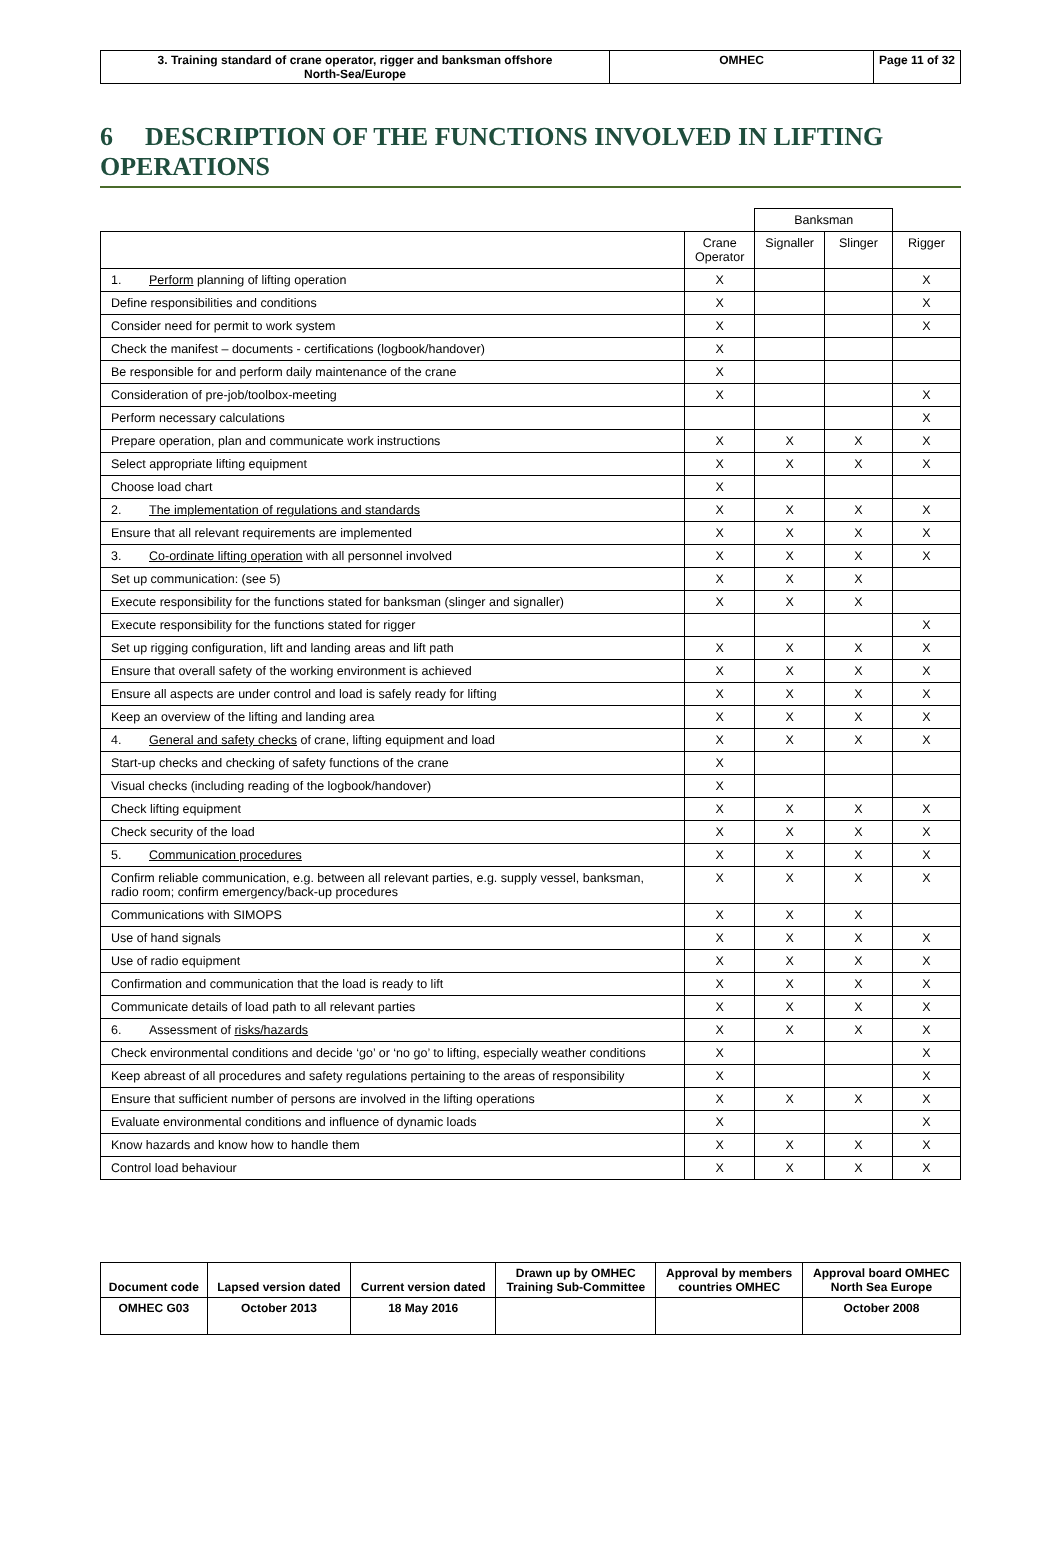| 3. Training standard of crane operator, rigger and banksman offshore North-Sea/Europe | OMHEC | Page 11 of 32 |
6 DESCRIPTION OF THE FUNCTIONS INVOLVED IN LIFTING OPERATIONS
| | | Banksman | | |
| --- | --- | --- | --- | --- |
| | Crane Operator | Signaller | Slinger | Rigger |
| 1. Perform planning of lifting operation | X | | | X |
| Define responsibilities and conditions | X | | | X |
| Consider need for permit to work system | X | | | X |
| Check the manifest – documents - certifications (logbook/handover) | X | | | |
| Be responsible for and perform daily maintenance of the crane | X | | | |
| Consideration of pre-job/toolbox-meeting | X | | | X |
| Perform necessary calculations | | | | X |
| Prepare operation, plan and communicate work instructions | X | X | X | X |
| Select appropriate lifting equipment | X | X | X | X |
| Choose load chart | X | | | |
| 2. The implementation of regulations and standards | X | X | X | X |
| Ensure that all relevant requirements are implemented | X | X | X | X |
| 3. Co-ordinate lifting operation with all personnel involved | X | X | X | X |
| Set up communication: (see 5) | X | X | X | |
| Execute responsibility for the functions stated for banksman (slinger and signaller) | X | X | X | |
| Execute responsibility for the functions stated for rigger | | | | X |
| Set up rigging configuration, lift and landing areas and lift path | X | X | X | X |
| Ensure that overall safety of the working environment is achieved | X | X | X | X |
| Ensure all aspects are under control and load is safely ready for lifting | X | X | X | X |
| Keep an overview of the lifting and landing area | X | X | X | X |
| 4. General and safety checks of crane, lifting equipment and load | X | X | X | X |
| Start-up checks and checking of safety functions of the crane | X | | | |
| Visual checks (including reading of the logbook/handover) | X | | | |
| Check lifting equipment | X | X | X | X |
| Check security of the load | X | X | X | X |
| 5. Communication procedures | X | X | X | X |
| Confirm reliable communication, e.g. between all relevant parties, e.g. supply vessel, banksman, radio room; confirm emergency/back-up procedures | X | X | X | X |
| Communications with SIMOPS | X | X | X | |
| Use of hand signals | X | X | X | X |
| Use of radio equipment | X | X | X | X |
| Confirmation and communication that the load is ready to lift | X | X | X | X |
| Communicate details of load path to all relevant parties | X | X | X | X |
| 6. Assessment of risks/hazards | X | X | X | X |
| Check environmental conditions and decide ‘go’ or ‘no go’ to lifting, especially weather conditions | X | | | X |
| Keep abreast of all procedures and safety regulations pertaining to the areas of responsibility | X | | | X |
| Ensure that sufficient number of persons are involved in the lifting operations | X | X | X | X |
| Evaluate environmental conditions and influence of dynamic loads | X | | | X |
| Know hazards and know how to handle them | X | X | X | X |
| Control load behaviour | X | X | X | X |
| Document code | Lapsed version dated | Current version dated | Drawn up by OMHEC Training Sub-Committee | Approval by members countries OMHEC | Approval board OMHEC North Sea Europe |
| OMHEC G03 | October 2013 | 18 May 2016 | | | October 2008 |